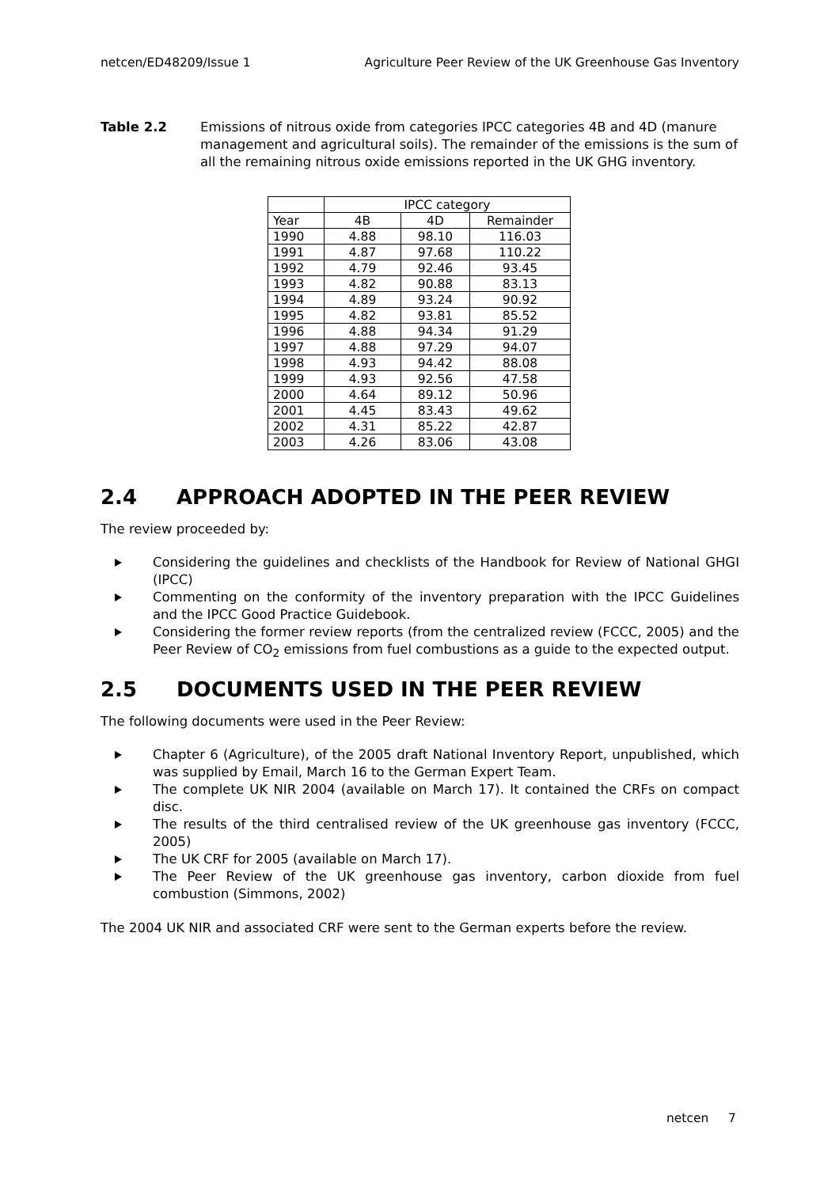netcen/ED48209/Issue 1 Agriculture Peer Review of the UK Greenhouse Gas Inventory
Table 2.2 Emissions of nitrous oxide from categories IPCC categories 4B and 4D (manure management and agricultural soils). The remainder of the emissions is the sum of all the remaining nitrous oxide emissions reported in the UK GHG inventory.
| | IPCC category | | |
| --- | --- | --- | --- |
| Year | 4B | 4D | Remainder |
| 1990 | 4.88 | 98.10 | 116.03 |
| 1991 | 4.87 | 97.68 | 110.22 |
| 1992 | 4.79 | 92.46 | 93.45 |
| 1993 | 4.82 | 90.88 | 83.13 |
| 1994 | 4.89 | 93.24 | 90.92 |
| 1995 | 4.82 | 93.81 | 85.52 |
| 1996 | 4.88 | 94.34 | 91.29 |
| 1997 | 4.88 | 97.29 | 94.07 |
| 1998 | 4.93 | 94.42 | 88.08 |
| 1999 | 4.93 | 92.56 | 47.58 |
| 2000 | 4.64 | 89.12 | 50.96 |
| 2001 | 4.45 | 83.43 | 49.62 |
| 2002 | 4.31 | 85.22 | 42.87 |
| 2003 | 4.26 | 83.06 | 43.08 |
2.4 APPROACH ADOPTED IN THE PEER REVIEW
The review proceeded by:
Considering the guidelines and checklists of the Handbook for Review of National GHGI (IPCC)
Commenting on the conformity of the inventory preparation with the IPCC Guidelines and the IPCC Good Practice Guidebook.
Considering the former review reports (from the centralized review (FCCC, 2005) and the Peer Review of CO<sub>2</sub> emissions from fuel combustions as a guide to the expected output.
2.5 DOCUMENTS USED IN THE PEER REVIEW
The following documents were used in the Peer Review:
Chapter 6 (Agriculture), of the 2005 draft National Inventory Report, unpublished, which was supplied by Email, March 16 to the German Expert Team.
The complete UK NIR 2004 (available on March 17). It contained the CRFs on compact disc.
The results of the third centralised review of the UK greenhouse gas inventory (FCCC, 2005)
The UK CRF for 2005 (available on March 17).
The Peer Review of the UK greenhouse gas inventory, carbon dioxide from fuel combustion (Simmons, 2002)
The 2004 UK NIR and associated CRF were sent to the German experts before the review.
netcen 7